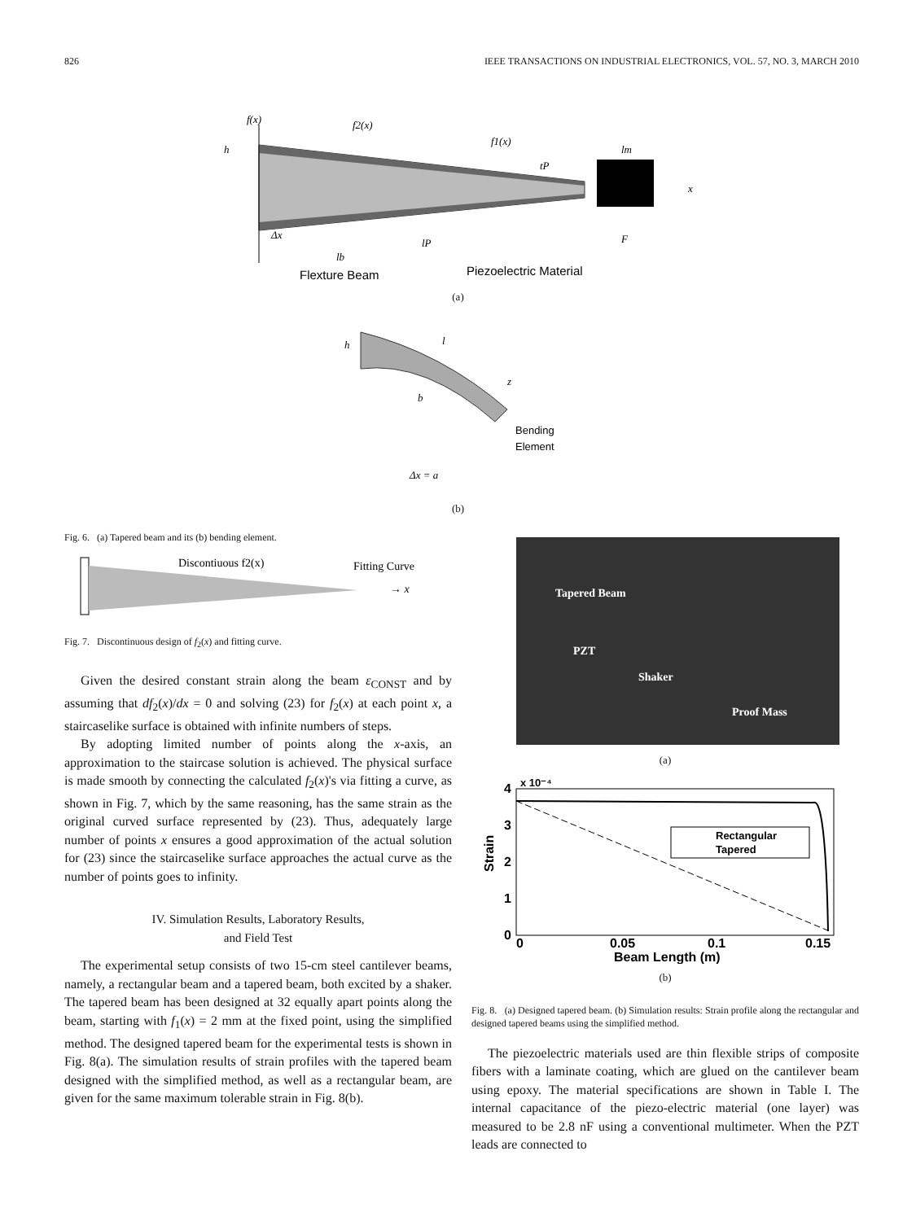826 IEEE TRANSACTIONS ON INDUSTRIAL ELECTRONICS, VOL. 57, NO. 3, MARCH 2010
f(x)
f2(x)
f1(x)
h
x
lm
Δx
lP
lb
tP
F
Flexture Beam
Piezoelectric Material
(a)
h
l
z
b
Bending
Element
Δx = a
(b)
Fig. 6. (a) Tapered beam and its (b) bending element.
Discontiuous f2(x)
Fitting Curve
→ x
Fig. 7. Discontinuous design of f<sub>2</sub>(x) and fitting curve.
Given the desired constant strain along the beam ε<sub>CONST</sub> and by assuming that df<sub>2</sub>(x)/dx = 0 and solving (23) for f<sub>2</sub>(x) at each point x, a staircaselike surface is obtained with infinite numbers of steps.
By adopting limited number of points along the x-axis, an approximation to the staircase solution is achieved. The physical surface is made smooth by connecting the calculated f<sub>2</sub>(x)'s via fitting a curve, as shown in Fig. 7, which by the same reasoning, has the same strain as the original curved surface represented by (23). Thus, adequately large number of points x ensures a good approximation of the actual solution for (23) since the staircaselike surface approaches the actual curve as the number of points goes to infinity.
IV. Simulation Results, Laboratory Results,
and Field Test
The experimental setup consists of two 15-cm steel cantilever beams, namely, a rectangular beam and a tapered beam, both excited by a shaker. The tapered beam has been designed at 32 equally apart points along the beam, starting with f<sub>1</sub>(x) = 2 mm at the fixed point, using the simplified method. The designed tapered beam for the experimental tests is shown in Fig. 8(a). The simulation results of strain profiles with the tapered beam designed with the simplified method, as well as a rectangular beam, are given for the same maximum tolerable strain in Fig. 8(b).
Tapered Beam
PZT
Shaker
Proof Mass
(a)
x 10⁻⁴
4
3
2
1
0
Strain
Rectangular
Tapered
0
0.05
0.1
0.15
Beam Length (m)
(b)
Fig. 8. (a) Designed tapered beam. (b) Simulation results: Strain profile along the rectangular and designed tapered beams using the simplified method.
The piezoelectric materials used are thin flexible strips of composite fibers with a laminate coating, which are glued on the cantilever beam using epoxy. The material specifications are shown in Table I. The internal capacitance of the piezo-electric material (one layer) was measured to be 2.8 nF using a conventional multimeter. When the PZT leads are connected to